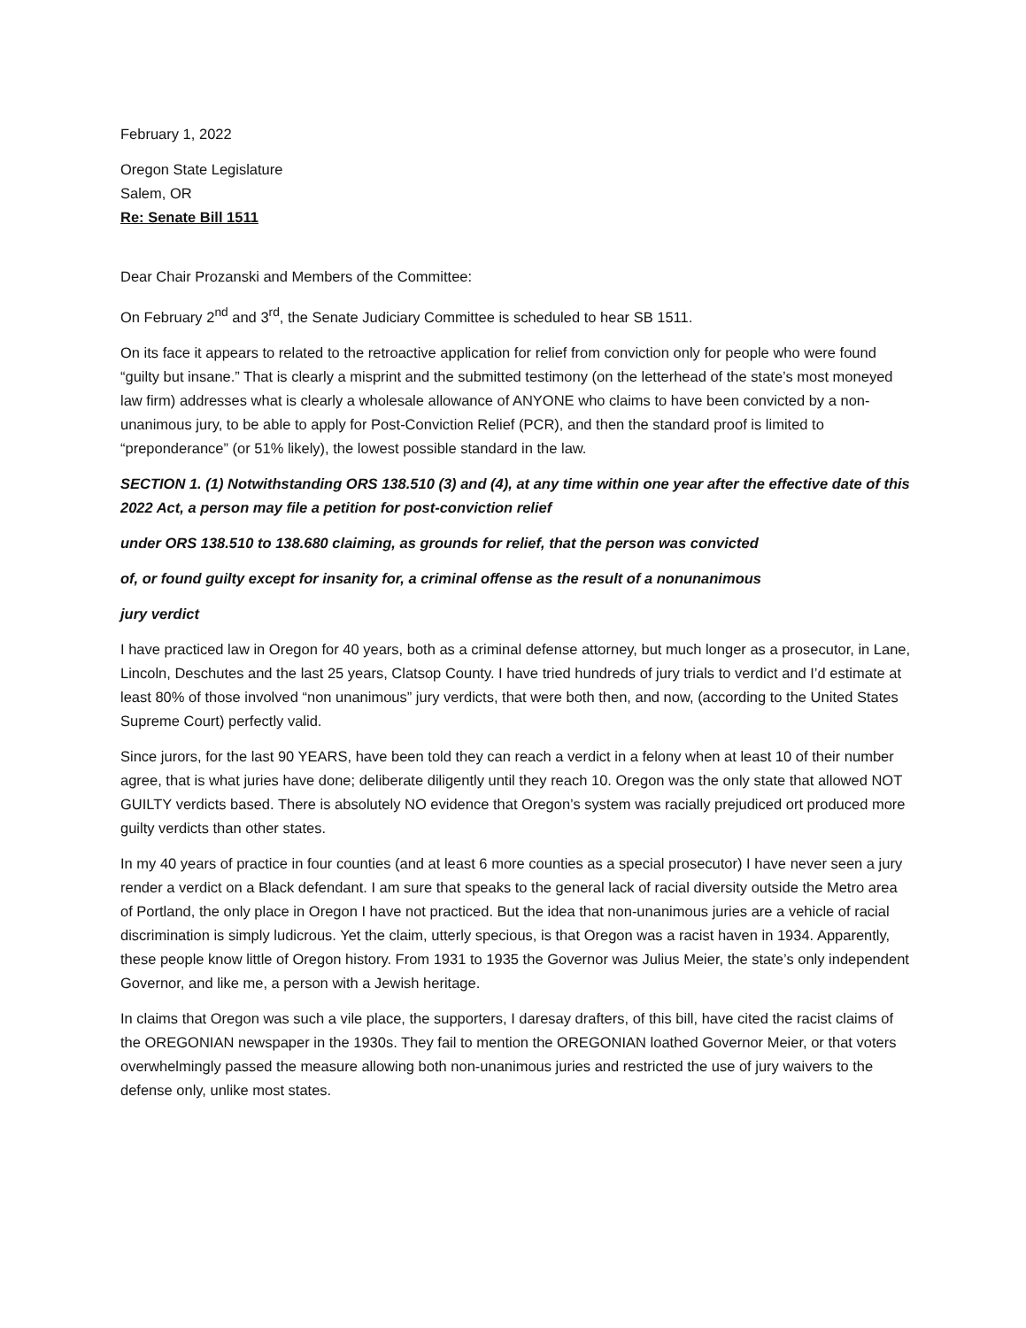February 1, 2022
Oregon State Legislature
Salem, OR
Re: Senate Bill 1511
Dear Chair Prozanski and Members of the Committee:
On February 2<sup>nd</sup> and 3<sup>rd</sup>, the Senate Judiciary Committee is scheduled to hear SB 1511.
On its face it appears to related to the retroactive application for relief from conviction only for people who were found “guilty but insane.” That is clearly a misprint and the submitted testimony (on the letterhead of the state’s most moneyed law firm) addresses what is clearly a wholesale allowance of ANYONE who claims to have been convicted by a non-unanimous jury, to be able to apply for Post-Conviction Relief (PCR), and then the standard proof is limited to “preponderance” (or 51% likely), the lowest possible standard in the law.
SECTION 1. (1) Notwithstanding ORS 138.510 (3) and (4), at any time within one year after the effective date of this 2022 Act, a person may file a petition for post-conviction relief
under ORS 138.510 to 138.680 claiming, as grounds for relief, that the person was convicted
of, or found guilty except for insanity for, a criminal offense as the result of a nonunanimous
jury verdict
I have practiced law in Oregon for 40 years, both as a criminal defense attorney, but much longer as a prosecutor, in Lane, Lincoln, Deschutes and the last 25 years, Clatsop County. I have tried hundreds of jury trials to verdict and I’d estimate at least 80% of those involved “non unanimous” jury verdicts, that were both then, and now, (according to the United States Supreme Court) perfectly valid.
Since jurors, for the last 90 YEARS, have been told they can reach a verdict in a felony when at least 10 of their number agree, that is what juries have done; deliberate diligently until they reach 10. Oregon was the only state that allowed NOT GUILTY verdicts based. There is absolutely NO evidence that Oregon’s system was racially prejudiced ort produced more guilty verdicts than other states.
In my 40 years of practice in four counties (and at least 6 more counties as a special prosecutor) I have never seen a jury render a verdict on a Black defendant. I am sure that speaks to the general lack of racial diversity outside the Metro area of Portland, the only place in Oregon I have not practiced. But the idea that non-unanimous juries are a vehicle of racial discrimination is simply ludicrous. Yet the claim, utterly specious, is that Oregon was a racist haven in 1934. Apparently, these people know little of Oregon history. From 1931 to 1935 the Governor was Julius Meier, the state’s only independent Governor, and like me, a person with a Jewish heritage.
In claims that Oregon was such a vile place, the supporters, I daresay drafters, of this bill, have cited the racist claims of the OREGONIAN newspaper in the 1930s. They fail to mention the OREGONIAN loathed Governor Meier, or that voters overwhelmingly passed the measure allowing both non-unanimous juries and restricted the use of jury waivers to the defense only, unlike most states.